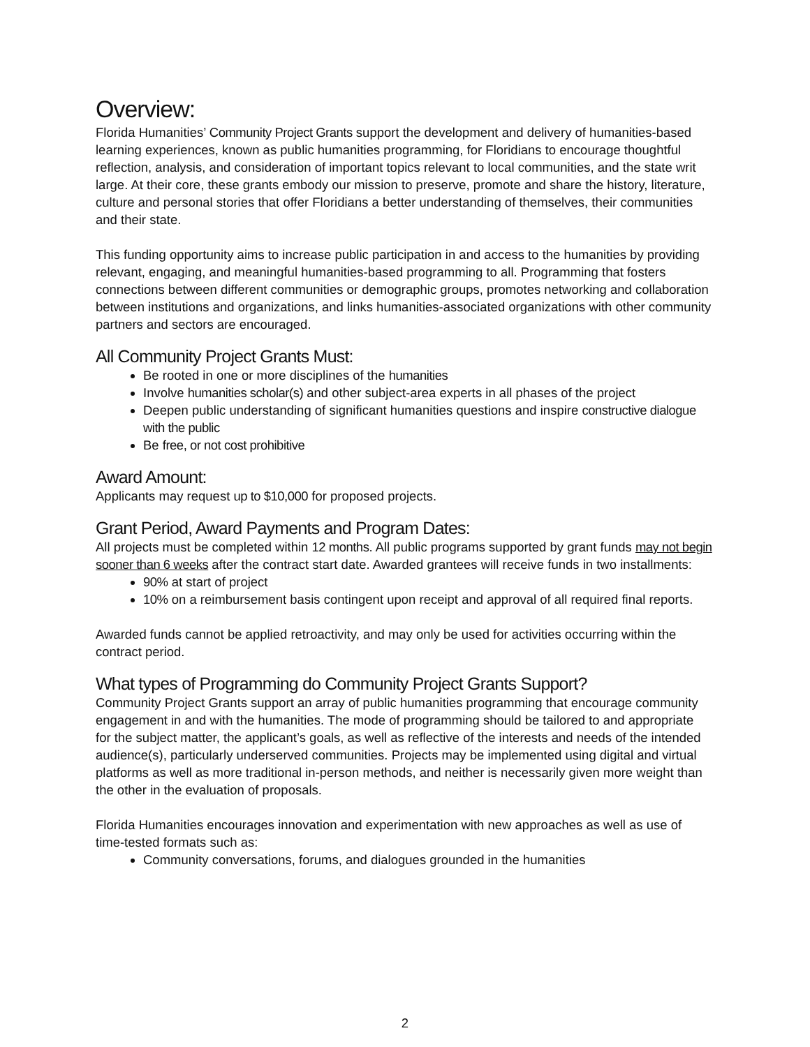Overview:
Florida Humanities’ Community Project Grants support the development and delivery of humanities-based learning experiences, known as public humanities programming, for Floridians to encourage thoughtful reflection, analysis, and consideration of important topics relevant to local communities, and the state writ large. At their core, these grants embody our mission to preserve, promote and share the history, literature, culture and personal stories that offer Floridians a better understanding of themselves, their communities and their state.
This funding opportunity aims to increase public participation in and access to the humanities by providing relevant, engaging, and meaningful humanities-based programming to all. Programming that fosters connections between different communities or demographic groups, promotes networking and collaboration between institutions and organizations, and links humanities-associated organizations with other community partners and sectors are encouraged.
All Community Project Grants Must:
Be rooted in one or more disciplines of the humanities
Involve humanities scholar(s) and other subject-area experts in all phases of the project
Deepen public understanding of significant humanities questions and inspire constructive dialogue with the public
Be free, or not cost prohibitive
Award Amount:
Applicants may request up to $10,000 for proposed projects.
Grant Period, Award Payments and Program Dates:
All projects must be completed within 12 months. All public programs supported by grant funds may not begin sooner than 6 weeks after the contract start date. Awarded grantees will receive funds in two installments:
90% at start of project
10% on a reimbursement basis contingent upon receipt and approval of all required final reports.
Awarded funds cannot be applied retroactivity, and may only be used for activities occurring within the contract period.
What types of Programming do Community Project Grants Support?
Community Project Grants support an array of public humanities programming that encourage community engagement in and with the humanities. The mode of programming should be tailored to and appropriate for the subject matter, the applicant’s goals, as well as reflective of the interests and needs of the intended audience(s), particularly underserved communities. Projects may be implemented using digital and virtual platforms as well as more traditional in-person methods, and neither is necessarily given more weight than the other in the evaluation of proposals.
Florida Humanities encourages innovation and experimentation with new approaches as well as use of time-tested formats such as:
Community conversations, forums, and dialogues grounded in the humanities
2